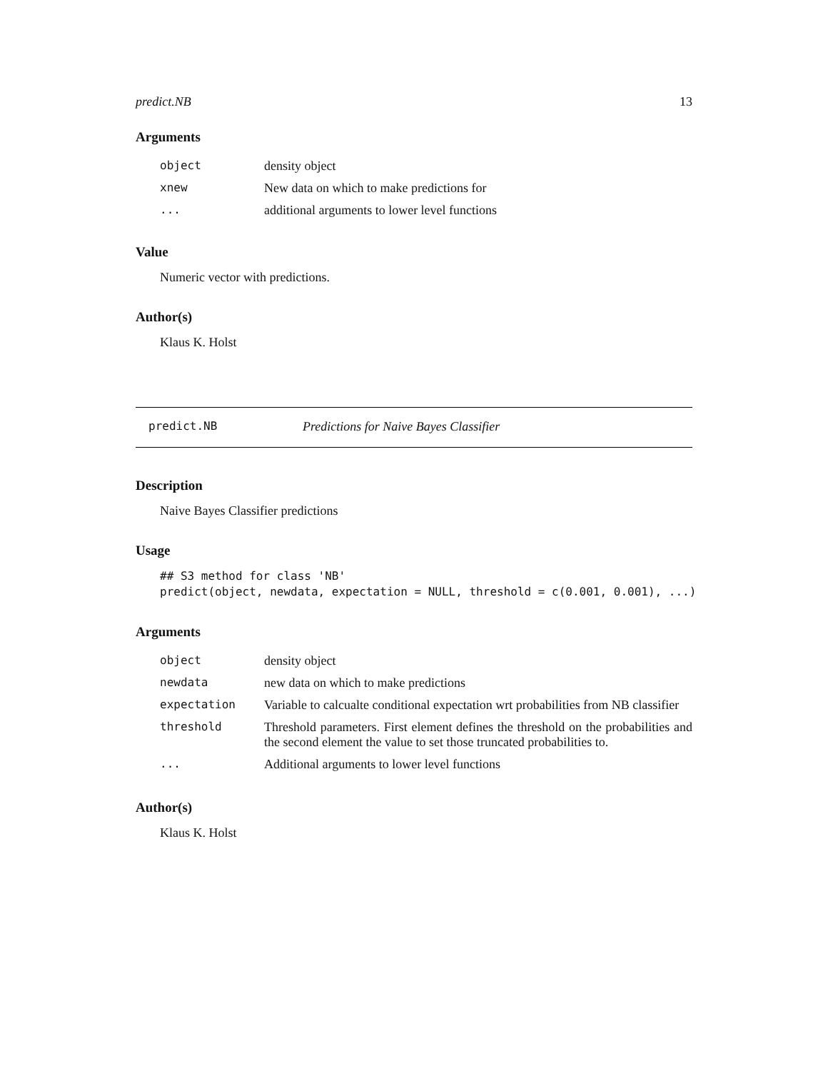predict.NB 13
Arguments
| object | density object |
| xnew | New data on which to make predictions for |
| ... | additional arguments to lower level functions |
Value
Numeric vector with predictions.
Author(s)
Klaus K. Holst
predict.NB Predictions for Naive Bayes Classifier
Description
Naive Bayes Classifier predictions
Usage
## S3 method for class 'NB'
predict(object, newdata, expectation = NULL, threshold = c(0.001, 0.001), ...)
Arguments
| object | density object |
| newdata | new data on which to make predictions |
| expectation | Variable to calcualte conditional expectation wrt probabilities from NB classifier |
| threshold | Threshold parameters. First element defines the threshold on the probabilities and the second element the value to set those truncated probabilities to. |
| ... | Additional arguments to lower level functions |
Author(s)
Klaus K. Holst